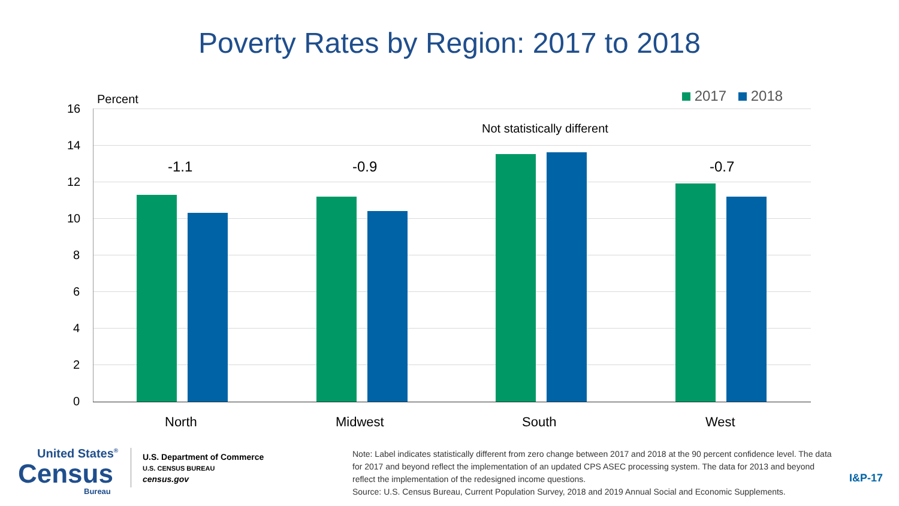Poverty Rates by Region: 2017 to 2018
Percent 2017 2018
16
14
12
10
8
6
4
2
0
-1.1 -0.9
Not statistically different
-0.7
North Midwest South West
United States<sup>®</sup>
Census
Bureau
U.S. Department of Commerce
U.S. CENSUS BUREAU
census.gov
Note: Label indicates statistically different from zero change between 2017 and 2018 at the 90 percent confidence level. The data for 2017 and beyond reflect the implementation of an updated CPS ASEC processing system. The data for 2013 and beyond reflect the implementation of the redesigned income questions.
Source: U.S. Census Bureau, Current Population Survey, 2018 and 2019 Annual Social and Economic Supplements.
I&P-17